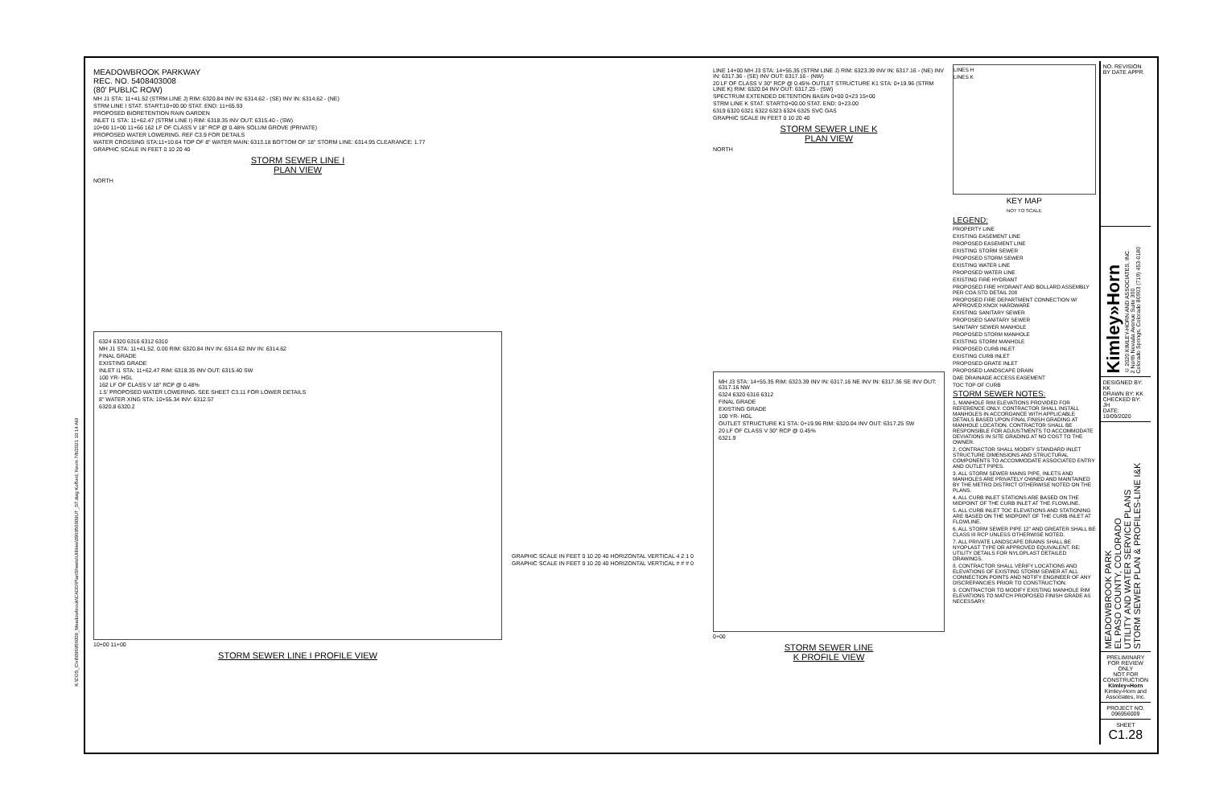MEADOWBROOK PARKWAY
REC. NO. 5408403008
(80' PUBLIC ROW)
MH J1 STA: 11+41.52 (STRM LINE J) RIM: 6320.84 INV IN: 6314.62 - (SE) INV IN: 6314.62 - (NE)
STRM LINE I STAT. START:10+00.00 STAT. END: 11+65.93
PROPOSED BIORETENTION RAIN GARDEN
INLET I1 STA: 11+62.47 (STRM LINE I) RIM: 6318.35 INV OUT: 6315.40 - (SW)
10+00 11+00 11+66 162 LF OF CLASS V 18" RCP @ 0.48% SOLUM GROVE (PRIVATE)
PROPOSED WATER LOWERING. REF C3.9 FOR DETAILS
WATER CROSSING STA:11+10.64 TOP OF 8" WATER MAIN: 6313.18 BOTTOM OF 18" STORM LINE: 6314.95 CLEARANCE: 1.77
GRAPHIC SCALE IN FEET 0 10 20 40
STORM SEWER LINE I
PLAN VIEW
NORTH
LINE 14+00 MH J3 STA: 14+55.35 (STRM LINE J) RIM: 6323.39 INV IN: 6317.16 - (NE) INV IN: 6317.36 - (SE) INV OUT: 6317.16 - (NW)
20 LF OF CLASS V 30" RCP @ 0.45% OUTLET STRUCTURE K1 STA: 0+19.96 (STRM LINE K) RIM: 6320.04 INV OUT: 6317.25 - (SW)
SPECTRUM EXTENDED DETENTION BASIN 0+00 0+23 15+00
STRM LINE K STAT. START:0+00.00 STAT. END: 0+23.00
6319 6320 6321 6322 6323 6324 6325 SVC GAS
GRAPHIC SCALE IN FEET 0 10 20 40
STORM SEWER LINE K
PLAN VIEW
NORTH
6324 6320 6316 6312 6310
MH J1 STA: 11+41.52, 0.00 RIM: 6320.84 INV IN: 6314.62 INV IN: 6314.62
FINAL GRADE
EXISTING GRADE
INLET I1 STA: 11+62.47 RIM: 6318.35 INV OUT: 6315.40 SW
100 YR- HGL
162 LF OF CLASS V 18" RCP @ 0.48%
1.5' PROPOSED WATER LOWERING. SEE SHEET C3.11 FOR LOWER DETAILS
8" WATER XING STA: 10+55.34 INV: 6312.57
6320.8 6320.2
10+00 11+00
STORM SEWER LINE I PROFILE VIEW
GRAPHIC SCALE IN FEET 0 10 20 40 HORIZONTAL VERTICAL 4 2 1 0
GRAPHIC SCALE IN FEET 0 10 20 40 HORIZONTAL VERTICAL # # # 0
MH J3 STA: 14+55.35 RIM: 6323.39 INV IN: 6317.16 NE INV IN: 6317.36 SE INV OUT: 6317.16 NW
6324 6320 6316 6312
FINAL GRADE
EXISTING GRADE
100 YR- HGL
OUTLET STRUCTURE K1 STA: 0+19.96 RIM: 6320.04 INV OUT: 6317.25 SW
20 LF OF CLASS V 30" RCP @ 0.45%
6321.9
0+00
STORM SEWER LINE
K PROFILE VIEW
LINES H
LINES K
KEY MAP
NOT TO SCALE
LEGEND:
PROPERTY LINE
EXISTING EASEMENT LINE
PROPOSED EASEMENT LINE
EXISTING STORM SEWER
PROPOSED STORM SEWER
EXISTING WATER LINE
PROPOSED WATER LINE
EXISTING FIRE HYDRANT
PROPOSED FIRE HYDRANT AND BOLLARD ASSEMBLY PER COA STD DETAIL 208
PROPOSED FIRE DEPARTMENT CONNECTION W/ APPROVED KNOX HARDWARE
EXISTING SANITARY SEWER
PROPOSED SANITARY SEWER
SANITARY SEWER MANHOLE
PROPOSED STORM MANHOLE
EXISTING STORM MANHOLE
PROPOSED CURB INLET
EXISTING CURB INLET
PROPOSED GRATE INLET
PROPOSED LANDSCAPE DRAIN
DAE DRAINAGE ACCESS EASEMENT
TOC TOP OF CURB
STORM SEWER NOTES:
1. MANHOLE RIM ELEVATIONS PROVIDED FOR REFERENCE ONLY. CONTRACTOR SHALL INSTALL MANHOLES IN ACCORDANCE WITH APPLICABLE DETAILS BASED UPON FINAL FINISH GRADING AT MANHOLE LOCATION. CONTRACTOR SHALL BE RESPONSIBLE FOR ADJUSTMENTS TO ACCOMMODATE DEVIATIONS IN SITE GRADING AT NO COST TO THE OWNER.
2. CONTRACTOR SHALL MODIFY STANDARD INLET STRUCTURE DIMENSIONS AND STRUCTURAL COMPONENTS TO ACCOMMODATE ASSOCIATED ENTRY AND OUTLET PIPES.
3. ALL STORM SEWER MAINS PIPE, INLETS AND MANHOLES ARE PRIVATELY OWNED AND MAINTAINED BY THE METRO DISTRICT OTHERWISE NOTED ON THE PLANS.
4. ALL CURB INLET STATIONS ARE BASED ON THE MIDPOINT OF THE CURB INLET AT THE FLOWLINE.
5. ALL CURB INLET TOC ELEVATIONS AND STATIONING ARE BASED ON THE MIDPOINT OF THE CURB INLET AT FLOWLINE.
6. ALL STORM SEWER PIPE 12" AND GREATER SHALL BE CLASS III RCP UNLESS OTHERWISE NOTED.
7. ALL PRIVATE LANDSCAPE DRAINS SHALL BE NYOPLAST TYPE OR APPROVED EQUIVALENT. RE: UTILITY DETAILS FOR NYLOPLAST DETAILED DRAWINGS.
8. CONTRACTOR SHALL VERIFY LOCATIONS AND ELEVATIONS OF EXISTING STORM SEWER AT ALL CONNECTION POINTS AND NOTIFY ENGINEER OF ANY DISCREPANCIES PRIOR TO CONSTRUCTION.
9. CONTRACTOR TO MODIFY EXISTING MANHOLE RIM ELEVATIONS TO MATCH PROPOSED FINISH GRADE AS NECESSARY.
NO. REVISION BY DATE APPR.
Kimley»Horn © 2020 KIMLEY-HORN AND ASSOCIATES, INC.
2 North Nevada Avenue Suite 300
Colorado Springs, Colorado 80903 (719) 453-0180
DESIGNED BY: KK
DRAWN BY: KK
CHECKED BY: JH
DATE: 10/09/2020
MEADOWBROOK PARK
EL PASO COUNTY, COLORADO
UTILITY AND WATER SERVICE PLANS
STORM SEWER PLAN & PROFILES-LINE I&K
PRELIMINARY
FOR REVIEW ONLY
NOT FOR CONSTRUCTION
Kimley»Horn
Kimley-Horn and Associates, Inc.
PROJECT NO.
096956009
SHEET
C1.28
K:\COS_Civil\096956009_Meadowbrook\CADD\PlanSheets\Utilities\096956009UT_ST.dwg Kofford, Kevin 7/8/2021 10:14 AM